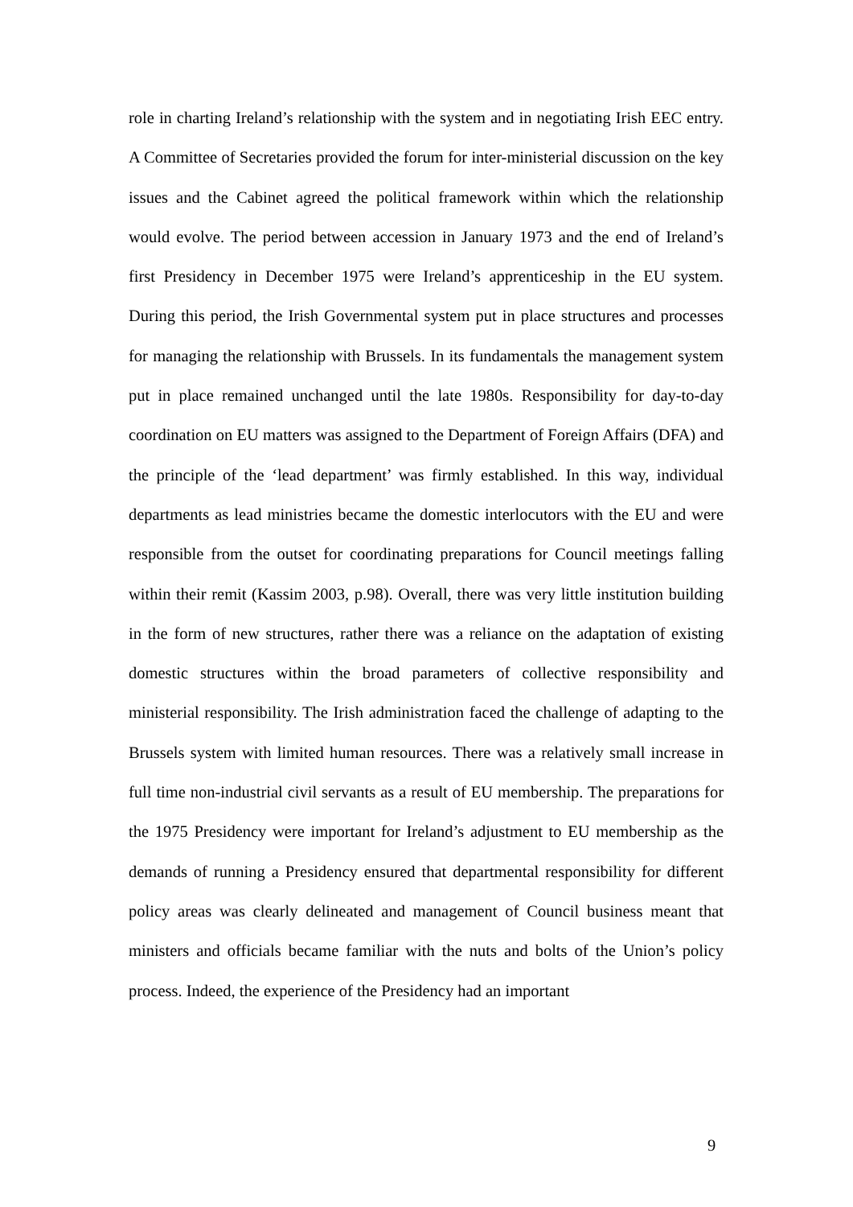role in charting Ireland’s relationship with the system and in negotiating Irish EEC entry. A Committee of Secretaries provided the forum for inter-ministerial discussion on the key issues and the Cabinet agreed the political framework within which the relationship would evolve. The period between accession in January 1973 and the end of Ireland’s first Presidency in December 1975 were Ireland’s apprenticeship in the EU system. During this period, the Irish Governmental system put in place structures and processes for managing the relationship with Brussels. In its fundamentals the management system put in place remained unchanged until the late 1980s. Responsibility for day-to-day coordination on EU matters was assigned to the Department of Foreign Affairs (DFA) and the principle of the ‘lead department’ was firmly established. In this way, individual departments as lead ministries became the domestic interlocutors with the EU and were responsible from the outset for coordinating preparations for Council meetings falling within their remit (Kassim 2003, p.98). Overall, there was very little institution building in the form of new structures, rather there was a reliance on the adaptation of existing domestic structures within the broad parameters of collective responsibility and ministerial responsibility. The Irish administration faced the challenge of adapting to the Brussels system with limited human resources. There was a relatively small increase in full time non-industrial civil servants as a result of EU membership. The preparations for the 1975 Presidency were important for Ireland’s adjustment to EU membership as the demands of running a Presidency ensured that departmental responsibility for different policy areas was clearly delineated and management of Council business meant that ministers and officials became familiar with the nuts and bolts of the Union’s policy process. Indeed, the experience of the Presidency had an important
9